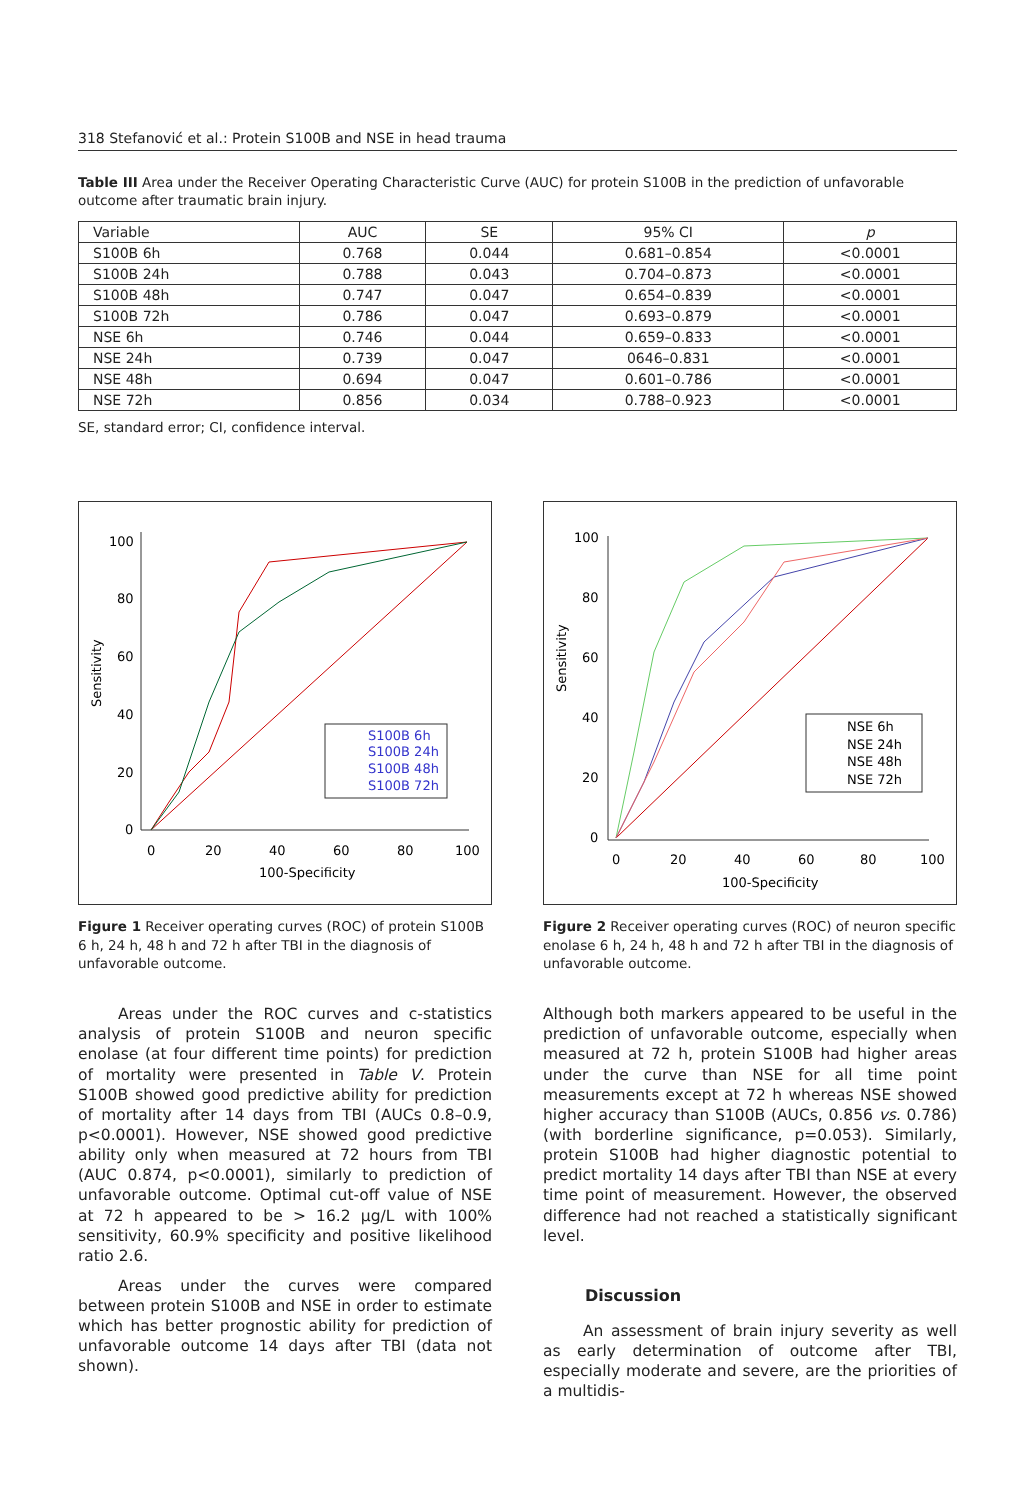318 Stefanović et al.: Protein S100B and NSE in head trauma
Table III Area under the Receiver Operating Characteristic Curve (AUC) for protein S100B in the prediction of unfavorable outcome after traumatic brain injury.
| Variable | AUC | SE | 95% CI | p |
| --- | --- | --- | --- | --- |
| S100B 6h | 0.768 | 0.044 | 0.681–0.854 | <0.0001 |
| S100B 24h | 0.788 | 0.043 | 0.704–0.873 | <0.0001 |
| S100B 48h | 0.747 | 0.047 | 0.654–0.839 | <0.0001 |
| S100B 72h | 0.786 | 0.047 | 0.693–0.879 | <0.0001 |
| NSE 6h | 0.746 | 0.044 | 0.659–0.833 | <0.0001 |
| NSE 24h | 0.739 | 0.047 | 0646–0.831 | <0.0001 |
| NSE 48h | 0.694 | 0.047 | 0.601–0.786 | <0.0001 |
| NSE 72h | 0.856 | 0.034 | 0.788–0.923 | <0.0001 |
SE, standard error; CI, confidence interval.
100
80
60
40
20
0
0
20
40
60
80
100
100-Specificity
Sensitivity
S100B 6h
S100B 24h
S100B 48h
S100B 72h
Figure 1 Receiver operating curves (ROC) of protein S100B 6 h, 24 h, 48 h and 72 h after TBI in the diagnosis of unfavorable outcome.
Areas under the ROC curves and c-statistics analysis of protein S100B and neuron specific enolase (at four different time points) for prediction of mortality were presented in Table V. Protein S100B showed good predictive ability for prediction of mortality after 14 days from TBI (AUCs 0.8–0.9, p<0.0001). However, NSE showed good predictive ability only when measured at 72 hours from TBI (AUC 0.874, p<0.0001), similarly to prediction of unfavorable outcome. Optimal cut-off value of NSE at 72 h appeared to be > 16.2 μg/L with 100% sensitivity, 60.9% specificity and positive likelihood ratio 2.6.
Areas under the curves were compared between protein S100B and NSE in order to estimate which has better prognostic ability for prediction of unfavorable outcome 14 days after TBI (data not shown).
100
80
60
40
20
0
0
20
40
60
80
100
100-Specificity
Sensitivity
NSE 6h
NSE 24h
NSE 48h
NSE 72h
Figure 2 Receiver operating curves (ROC) of neuron specific enolase 6 h, 24 h, 48 h and 72 h after TBI in the diagnosis of unfavorable outcome.
Although both markers appeared to be useful in the prediction of unfavorable outcome, especially when measured at 72 h, protein S100B had higher areas under the curve than NSE for all time point measurements except at 72 h whereas NSE showed higher accuracy than S100B (AUCs, 0.856 vs. 0.786) (with borderline significance, p=0.053). Similarly, protein S100B had higher diagnostic potential to predict mortality 14 days after TBI than NSE at every time point of measurement. However, the observed difference had not reached a statistically significant level.
Discussion
An assessment of brain injury severity as well as early determination of outcome after TBI, especially moderate and severe, are the priorities of a multidis-